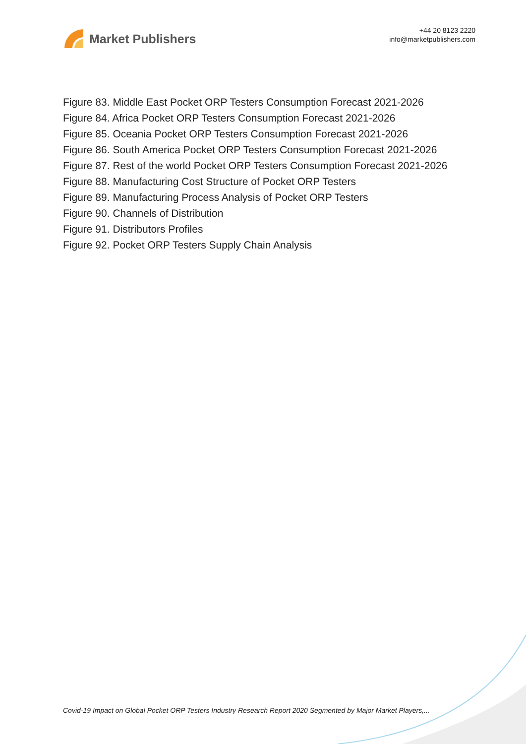Market Publishers
+44 20 8123 2220
info@marketpublishers.com
Figure 83. Middle East Pocket ORP Testers Consumption Forecast 2021-2026
Figure 84. Africa Pocket ORP Testers Consumption Forecast 2021-2026
Figure 85. Oceania Pocket ORP Testers Consumption Forecast 2021-2026
Figure 86. South America Pocket ORP Testers Consumption Forecast 2021-2026
Figure 87. Rest of the world Pocket ORP Testers Consumption Forecast 2021-2026
Figure 88. Manufacturing Cost Structure of Pocket ORP Testers
Figure 89. Manufacturing Process Analysis of Pocket ORP Testers
Figure 90. Channels of Distribution
Figure 91. Distributors Profiles
Figure 92. Pocket ORP Testers Supply Chain Analysis
Covid-19 Impact on Global Pocket ORP Testers Industry Research Report 2020 Segmented by Major Market Players,...